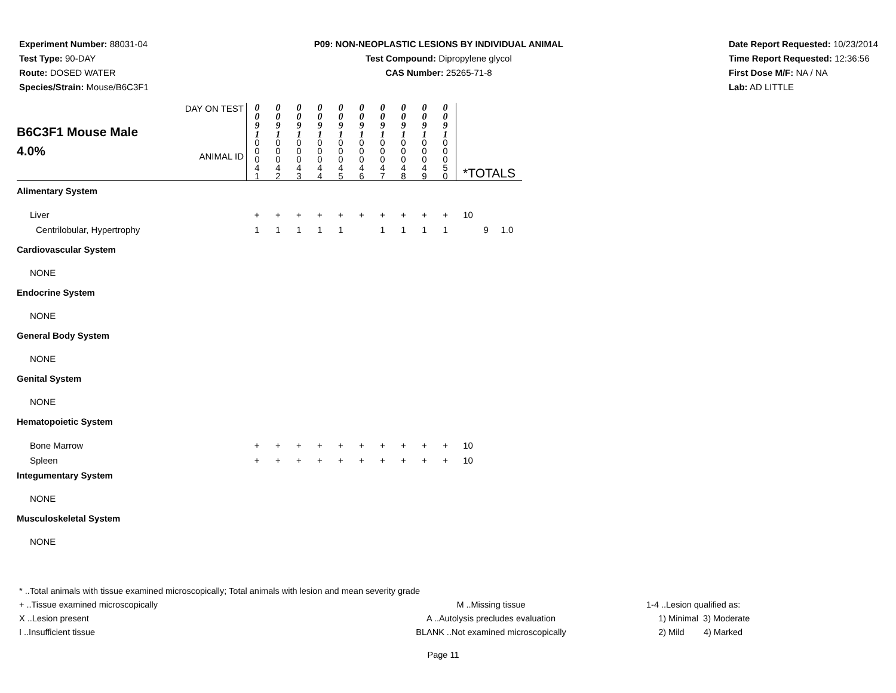Experiment Number: 88031-04
Test Type: 90-DAY
Route: DOSED WATER
Species/Strain: Mouse/B6C3F1
P09: NON-NEOPLASTIC LESIONS BY INDIVIDUAL ANIMAL
Test Compound: Dipropylene glycol
CAS Number: 25265-71-8
Date Report Requested: 10/23/2014
Time Report Requested: 12:36:56
First Dose M/F: NA / NA
Lab: AD LITTLE
| B6C3F1 Mouse Male 4.0% | DAY ON TEST ANIMAL ID | 0 0 9 1 0 0 0 4 1 | 0 0 9 1 0 0 0 4 2 | 0 0 9 1 0 0 0 4 3 | 0 0 9 1 0 0 0 4 4 | 0 0 9 1 0 0 0 4 5 | 0 0 9 1 0 0 0 4 6 | 0 0 9 1 0 0 0 4 7 | 0 0 9 1 0 0 0 4 8 | 0 0 9 1 0 0 0 4 9 | 0 0 9 1 0 0 0 5 0 | *TOTALS | | |
| Alimentary System | | | | | | | | | | | | | | |
| Liver | | + | + | + | + | + | + | + | + | + | + | 10 | | |
| Centrilobular, Hypertrophy | | 1 | 1 | 1 | 1 | 1 | | 1 | 1 | 1 | 1 | | 9 | 1.0 |
| Cardiovascular System | | | | | | | | | | | | | | |
| NONE | | | | | | | | | | | | | | |
| Endocrine System | | | | | | | | | | | | | | |
| NONE | | | | | | | | | | | | | | |
| General Body System | | | | | | | | | | | | | | |
| NONE | | | | | | | | | | | | | | |
| Genital System | | | | | | | | | | | | | | |
| NONE | | | | | | | | | | | | | | |
| Hematopoietic System | | | | | | | | | | | | | | |
| Bone Marrow | | + | + | + | + | + | + | + | + | + | + | 10 | | |
| Spleen | | + | + | + | + | + | + | + | + | + | + | 10 | | |
| Integumentary System | | | | | | | | | | | | | | |
| NONE | | | | | | | | | | | | | | |
| Musculoskeletal System | | | | | | | | | | | | | | |
| NONE | | | | | | | | | | | | | | |
* ..Total animals with tissue examined microscopically; Total animals with lesion and mean severity grade
+ ..Tissue examined microscopically M ..Missing tissue 1-4 ..Lesion qualified as:
X ..Lesion present A ..Autolysis precludes evaluation 1) Minimal 3) Moderate
I ..Insufficient tissue BLANK ..Not examined microscopically 2) Mild 4) Marked
Page 11